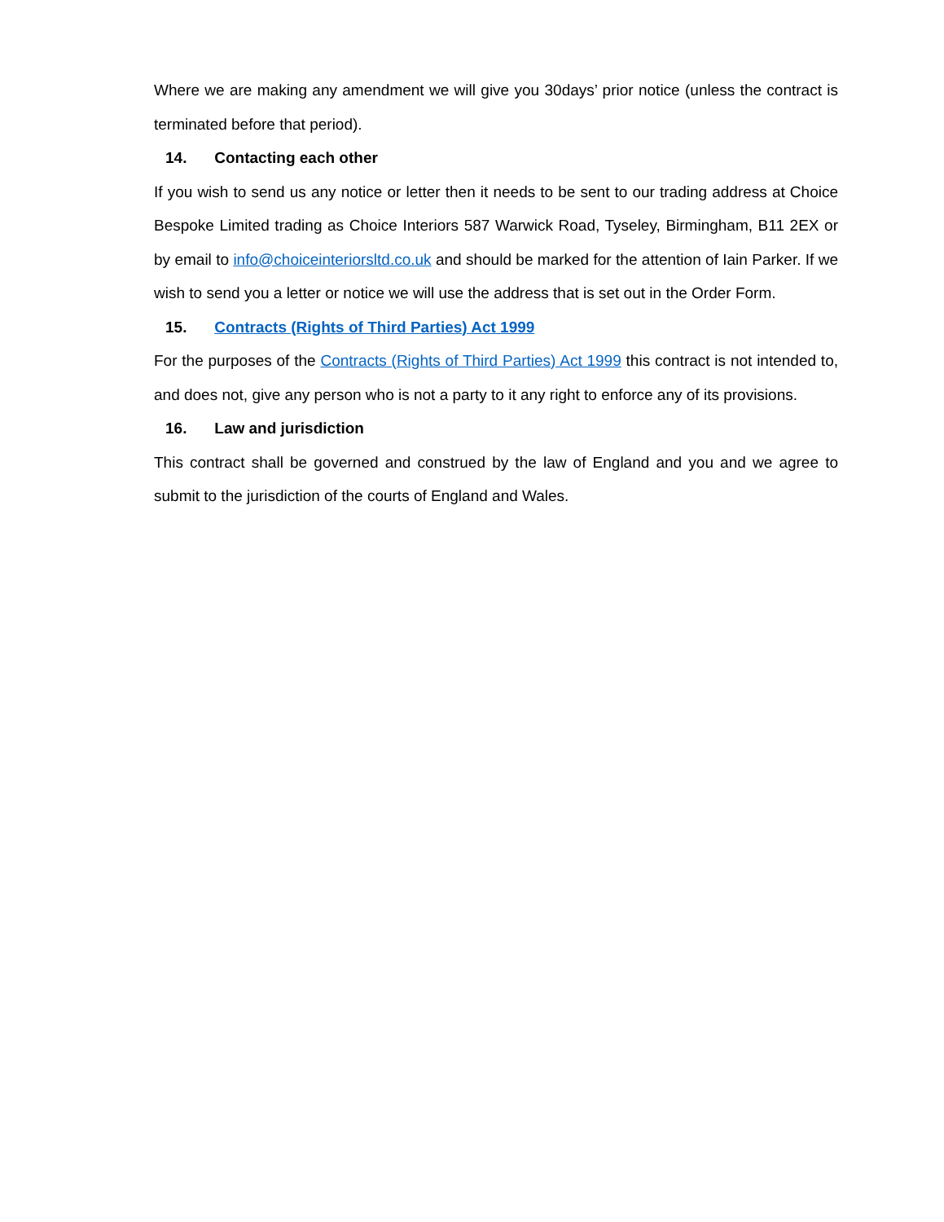Where we are making any amendment we will give you 30days’ prior notice (unless the contract is terminated before that period).
14. Contacting each other
If you wish to send us any notice or letter then it needs to be sent to our trading address at Choice Bespoke Limited trading as Choice Interiors 587 Warwick Road, Tyseley, Birmingham, B11 2EX or by email to info@choiceinteriorsltd.co.uk and should be marked for the attention of Iain Parker. If we wish to send you a letter or notice we will use the address that is set out in the Order Form.
15. Contracts (Rights of Third Parties) Act 1999
For the purposes of the Contracts (Rights of Third Parties) Act 1999 this contract is not intended to, and does not, give any person who is not a party to it any right to enforce any of its provisions.
16. Law and jurisdiction
This contract shall be governed and construed by the law of England and you and we agree to submit to the jurisdiction of the courts of England and Wales.